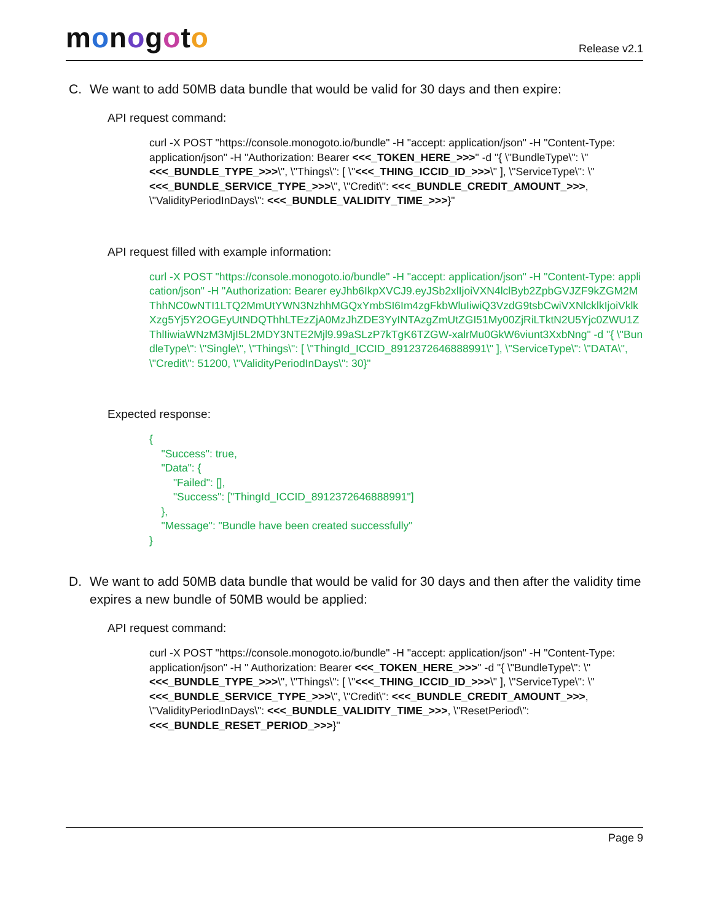monogoto
Release v2.1
C. We want to add 50MB data bundle that would be valid for 30 days and then expire:
API request command:
curl -X POST "https://console.monogoto.io/bundle" -H "accept: application/json" -H "Content-Type: application/json" -H "Authorization: Bearer <<<_TOKEN_HERE_>>>" -d "{ \"BundleType\": \"<<<_BUNDLE_TYPE_>>>\", \"Things\": [ \"<<<_THING_ICCID_ID_>>>\" ], \"ServiceType\": \"<<<_BUNDLE_SERVICE_TYPE_>>>\", \"Credit\": <<<_BUNDLE_CREDIT_AMOUNT_>>>, \"ValidityPeriodInDays\": <<<_BUNDLE_VALIDITY_TIME_>>>}"
API request filled with example information:
curl -X POST "https://console.monogoto.io/bundle" -H "accept: application/json" -H "Content-Type: application/json" -H "Authorization: Bearer eyJhb6IkpXVCJ9.eyJSb2xlIjoiVXN4lclByb2ZpbGVJZF9kZGM2MThhNC0wNTI1LTQ2MmUtYWN3NzhhMGQxYmbSI6Im4zgFkbWluIiwiQ3VzdG9tsbCwiVXNlcklkIjoiVklkXzg5Yj5Y2OGEyUtNDQThhLTEzZjA0MzJhZDE3YyINTAzgZmUtZGI51My00ZjRiLTktN2U5Yjc0ZWU1ZThlIiwiaWNzM3MjI5L2MDY3NTE2Mjl9.99aSLzP7kTgK6TZGW-xalrMu0GkW6viunt3XxbNng" -d "{ \"BundleType\": \"Single\", \"Things\": [ \"ThingId_ICCID_8912372646888991\" ], \"ServiceType\": \"DATA\", \"Credit\": 51200, \"ValidityPeriodInDays\": 30}"
Expected response:
{
"Success": true,
"Data": {
"Failed": [],
"Success": ["ThingId_ICCID_8912372646888991"]
},
"Message": "Bundle have been created successfully"
}
D. We want to add 50MB data bundle that would be valid for 30 days and then after the validity time expires a new bundle of 50MB would be applied:
API request command:
curl -X POST "https://console.monogoto.io/bundle" -H "accept: application/json" -H "Content-Type: application/json" -H " Authorization: Bearer <<<_TOKEN_HERE_>>>" -d "{ \"BundleType\": \"<<<_BUNDLE_TYPE_>>>\", \"Things\": [ \"<<<_THING_ICCID_ID_>>>\" ], \"ServiceType\": \"<<<_BUNDLE_SERVICE_TYPE_>>>\", \"Credit\": <<<_BUNDLE_CREDIT_AMOUNT_>>>, \"ValidityPeriodInDays\": <<<_BUNDLE_VALIDITY_TIME_>>>, \"ResetPeriod\": <<<_BUNDLE_RESET_PERIOD_>>>}"
Page 9